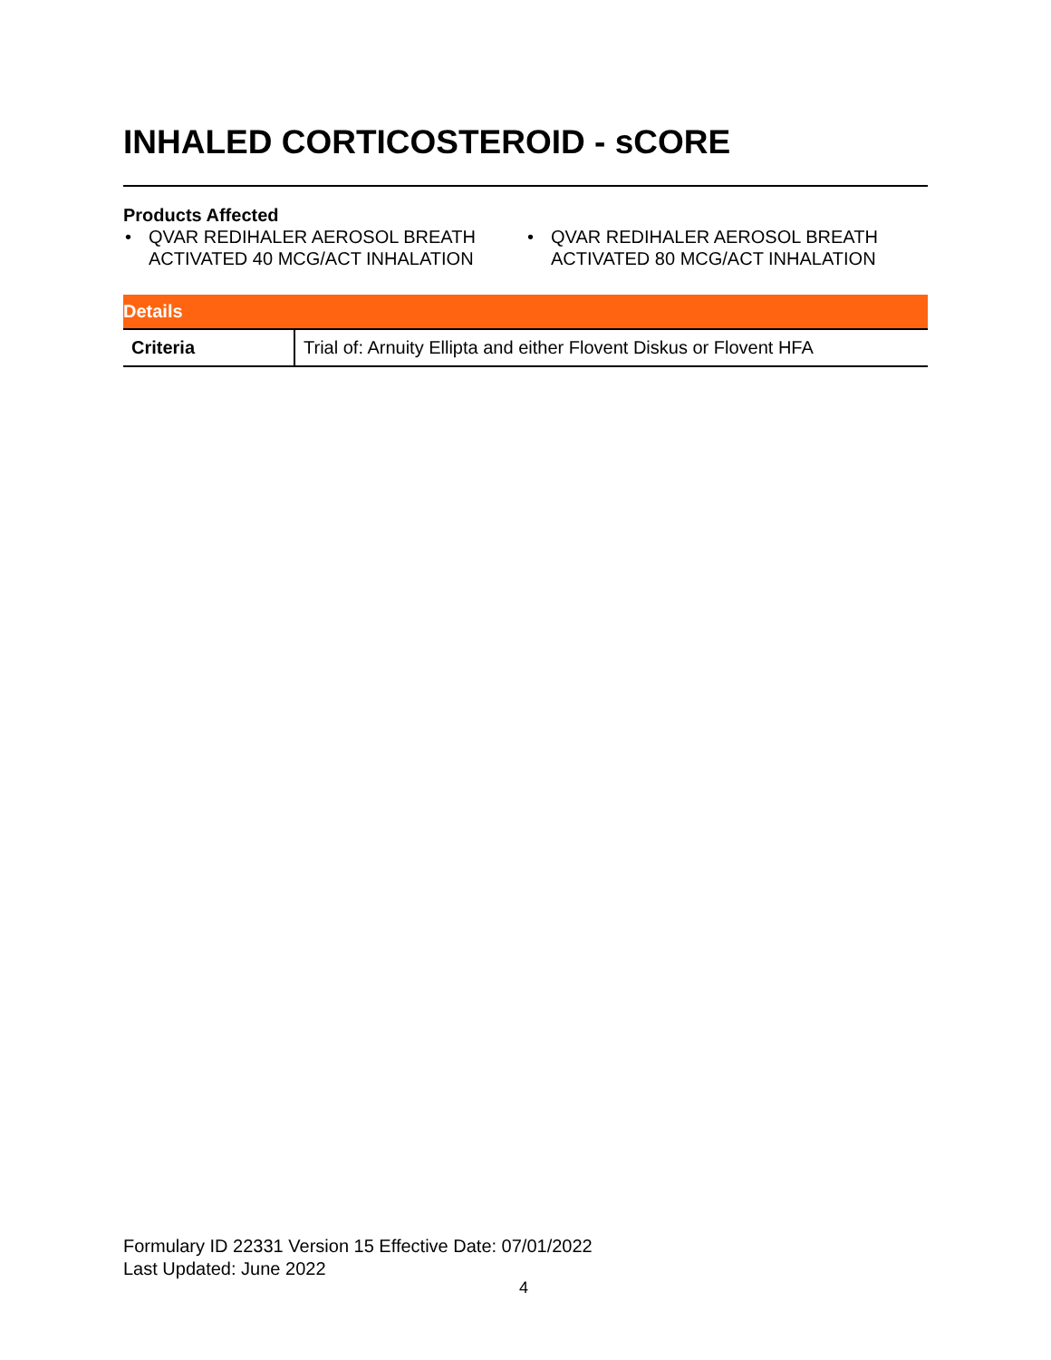INHALED CORTICOSTEROID - sCORE
Products Affected
• QVAR REDIHALER AEROSOL BREATH ACTIVATED 40 MCG/ACT INHALATION
• QVAR REDIHALER AEROSOL BREATH ACTIVATED 80 MCG/ACT INHALATION
| Details | |
| --- | --- |
| Criteria | Trial of: Arnuity Ellipta and either Flovent Diskus or Flovent HFA |
Formulary ID 22331 Version 15 Effective Date: 07/01/2022
Last Updated: June 2022
4